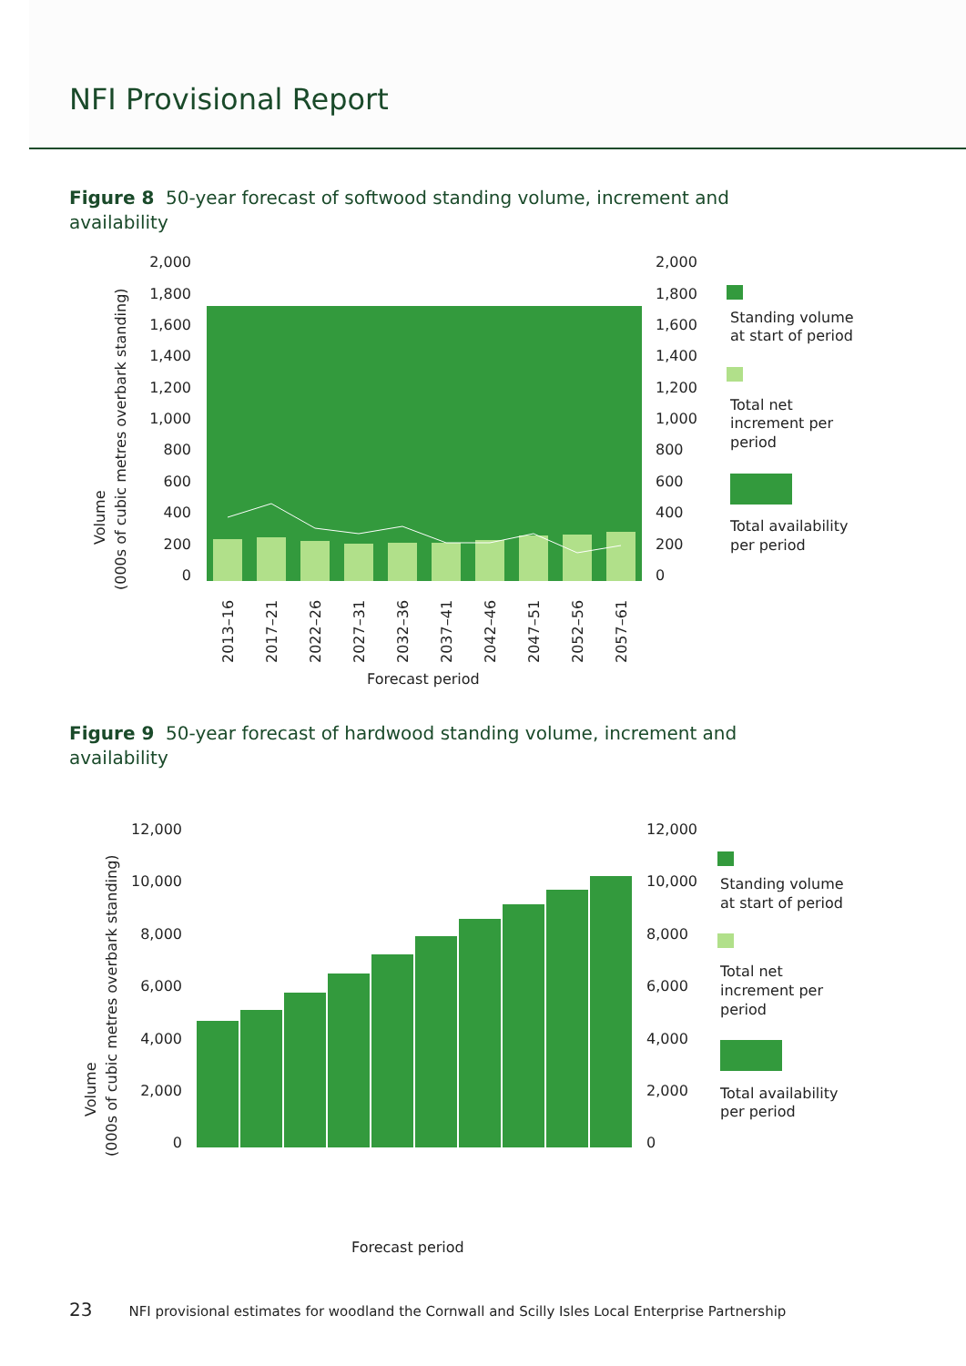NFI Provisional Report
Figure 8 50-year forecast of softwood standing volume, increment and availability
2,000
1,800
1,600
1,400
1,200
1,000
800
600
400
200
0
2,000
1,800
1,600
1,400
1,200
1,000
800
600
400
200
0
Volume
(000s of cubic metres overbark standing)
Forecast period
2013–16
2017–21
2022–26
2027–31
2032–36
2037–41
2042–46
2047–51
2052–56
2057–61
Standing volume
at start of period
Total net
increment per
period
Total availability
per period
Figure 9 50-year forecast of hardwood standing volume, increment and availability
12,000
10,000
8,000
6,000
4,000
2,000
0
12,000
10,000
8,000
6,000
4,000
2,000
0
Volume
(000s of cubic metres overbark standing)
Forecast period
Standing volume
at start of period
Total net
increment per
period
Total availability
per period
23 NFI provisional estimates for woodland the Cornwall and Scilly Isles Local Enterprise Partnership